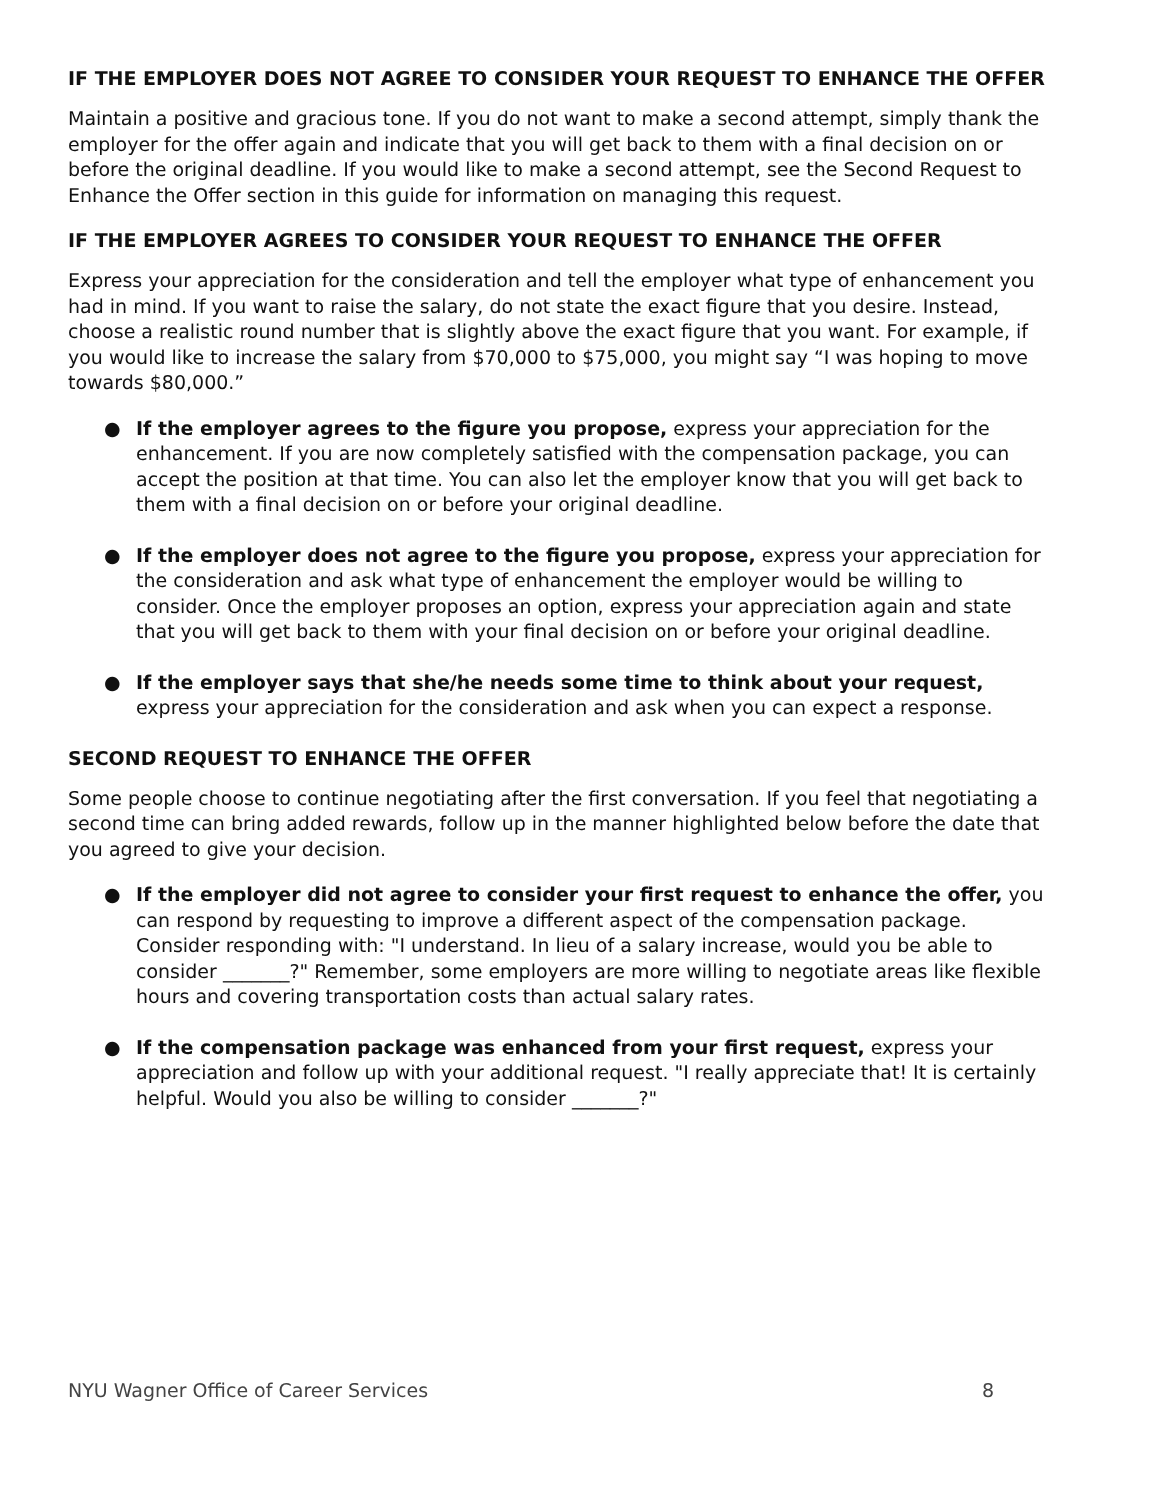IF THE EMPLOYER DOES NOT AGREE TO CONSIDER YOUR REQUEST TO ENHANCE THE OFFER
Maintain a positive and gracious tone. If you do not want to make a second attempt, simply thank the employer for the offer again and indicate that you will get back to them with a final decision on or before the original deadline. If you would like to make a second attempt, see the Second Request to Enhance the Offer section in this guide for information on managing this request.
IF THE EMPLOYER AGREES TO CONSIDER YOUR REQUEST TO ENHANCE THE OFFER
Express your appreciation for the consideration and tell the employer what type of enhancement you had in mind. If you want to raise the salary, do not state the exact figure that you desire. Instead, choose a realistic round number that is slightly above the exact figure that you want. For example, if you would like to increase the salary from $70,000 to $75,000, you might say “I was hoping to move towards $80,000.”
● If the employer agrees to the figure you propose, express your appreciation for the enhancement. If you are now completely satisfied with the compensation package, you can accept the position at that time. You can also let the employer know that you will get back to them with a final decision on or before your original deadline.
● If the employer does not agree to the figure you propose, express your appreciation for the consideration and ask what type of enhancement the employer would be willing to consider. Once the employer proposes an option, express your appreciation again and state that you will get back to them with your final decision on or before your original deadline.
● If the employer says that she/he needs some time to think about your request, express your appreciation for the consideration and ask when you can expect a response.
SECOND REQUEST TO ENHANCE THE OFFER
Some people choose to continue negotiating after the first conversation. If you feel that negotiating a second time can bring added rewards, follow up in the manner highlighted below before the date that you agreed to give your decision.
● If the employer did not agree to consider your first request to enhance the offer, you can respond by requesting to improve a different aspect of the compensation package. Consider responding with: "I understand. In lieu of a salary increase, would you be able to consider _______?" Remember, some employers are more willing to negotiate areas like flexible hours and covering transportation costs than actual salary rates.
● If the compensation package was enhanced from your first request, express your appreciation and follow up with your additional request. "I really appreciate that! It is certainly helpful. Would you also be willing to consider _______?"
NYU Wagner Office of Career Services 8